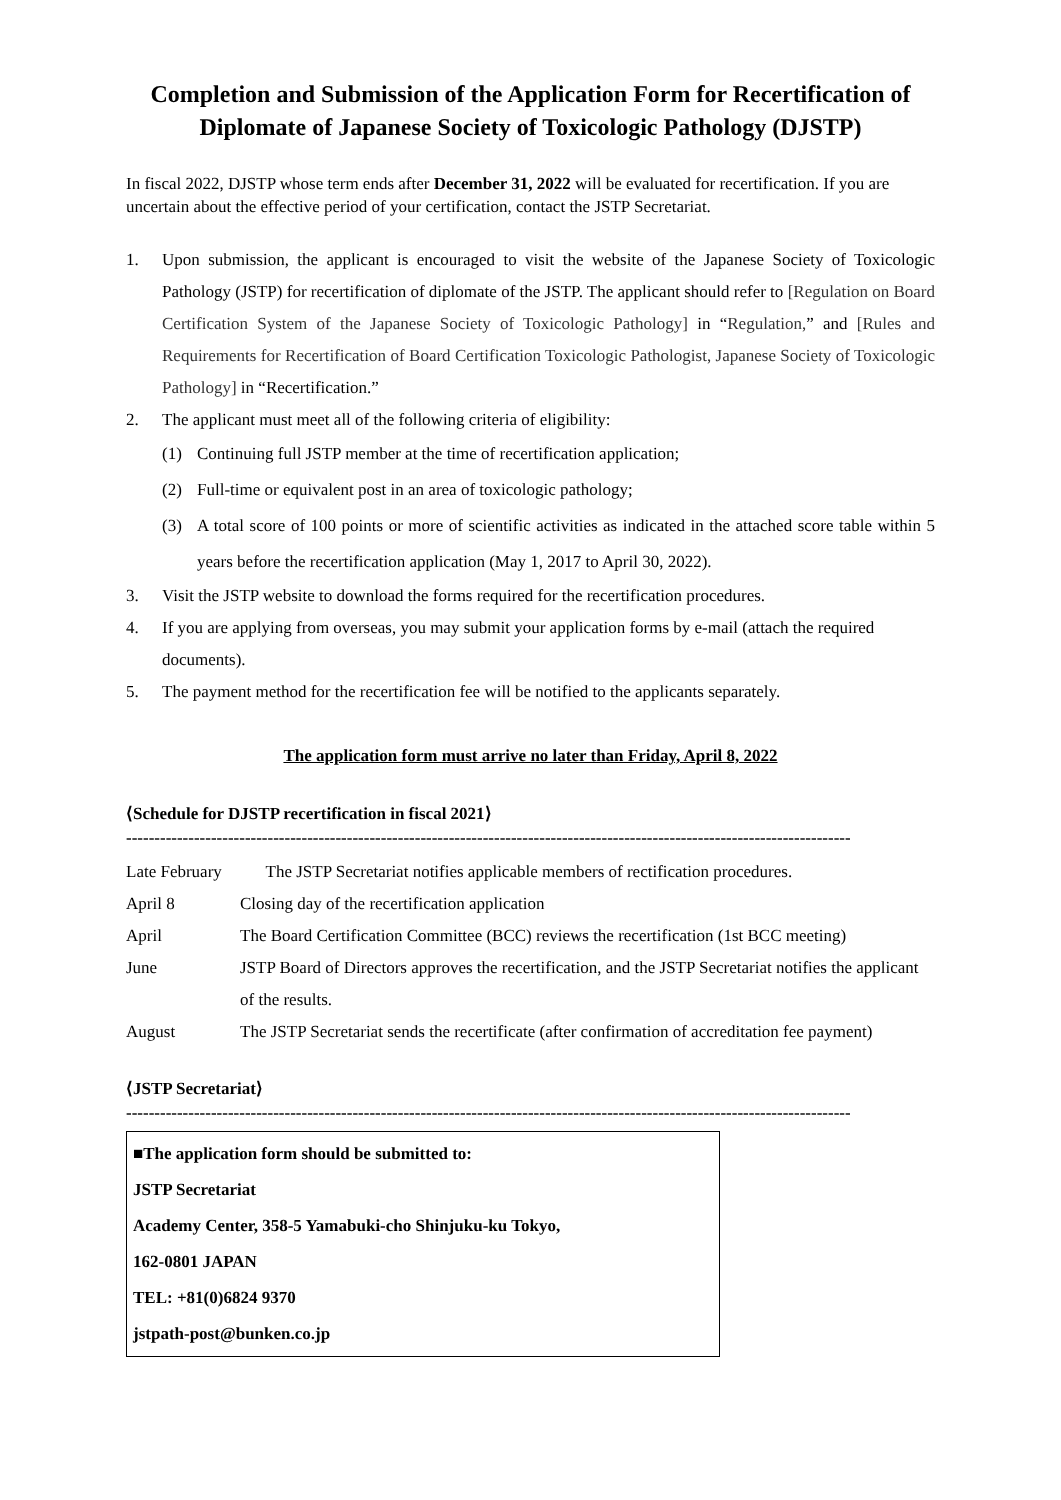Completion and Submission of the Application Form for Recertification of Diplomate of Japanese Society of Toxicologic Pathology (DJSTP)
In fiscal 2022, DJSTP whose term ends after December 31, 2022 will be evaluated for recertification. If you are uncertain about the effective period of your certification, contact the JSTP Secretariat.
1. Upon submission, the applicant is encouraged to visit the website of the Japanese Society of Toxicologic Pathology (JSTP) for recertification of diplomate of the JSTP. The applicant should refer to [Regulation on Board Certification System of the Japanese Society of Toxicologic Pathology] in “Regulation,” and [Rules and Requirements for Recertification of Board Certification Toxicologic Pathologist, Japanese Society of Toxicologic Pathology] in “Recertification.”
2. The applicant must meet all of the following criteria of eligibility:
(1) Continuing full JSTP member at the time of recertification application;
(2) Full-time or equivalent post in an area of toxicologic pathology;
(3) A total score of 100 points or more of scientific activities as indicated in the attached score table within 5 years before the recertification application (May 1, 2017 to April 30, 2022).
3. Visit the JSTP website to download the forms required for the recertification procedures.
4. If you are applying from overseas, you may submit your application forms by e-mail (attach the required documents).
5. The payment method for the recertification fee will be notified to the applicants separately.
The application form must arrive no later than Friday, April 8, 2022
⟨Schedule for DJSTP recertification in fiscal 2021⟩
--------------------------------------------------------------------------------------------------------------------------------
| Late February | The JSTP Secretariat notifies applicable members of rectification procedures. |
| April 8 | Closing day of the recertification application |
| April | The Board Certification Committee (BCC) reviews the recertification (1st BCC meeting) |
| June | JSTP Board of Directors approves the recertification, and the JSTP Secretariat notifies the applicant of the results. |
| August | The JSTP Secretariat sends the recertificate (after confirmation of accreditation fee payment) |
⟨JSTP Secretariat⟩
--------------------------------------------------------------------------------------------------------------------------------
■The application form should be submitted to:
JSTP Secretariat
Academy Center, 358-5 Yamabuki-cho Shinjuku-ku Tokyo,
162-0801 JAPAN
TEL: +81(0)6824 9370
jstpath-post@bunken.co.jp